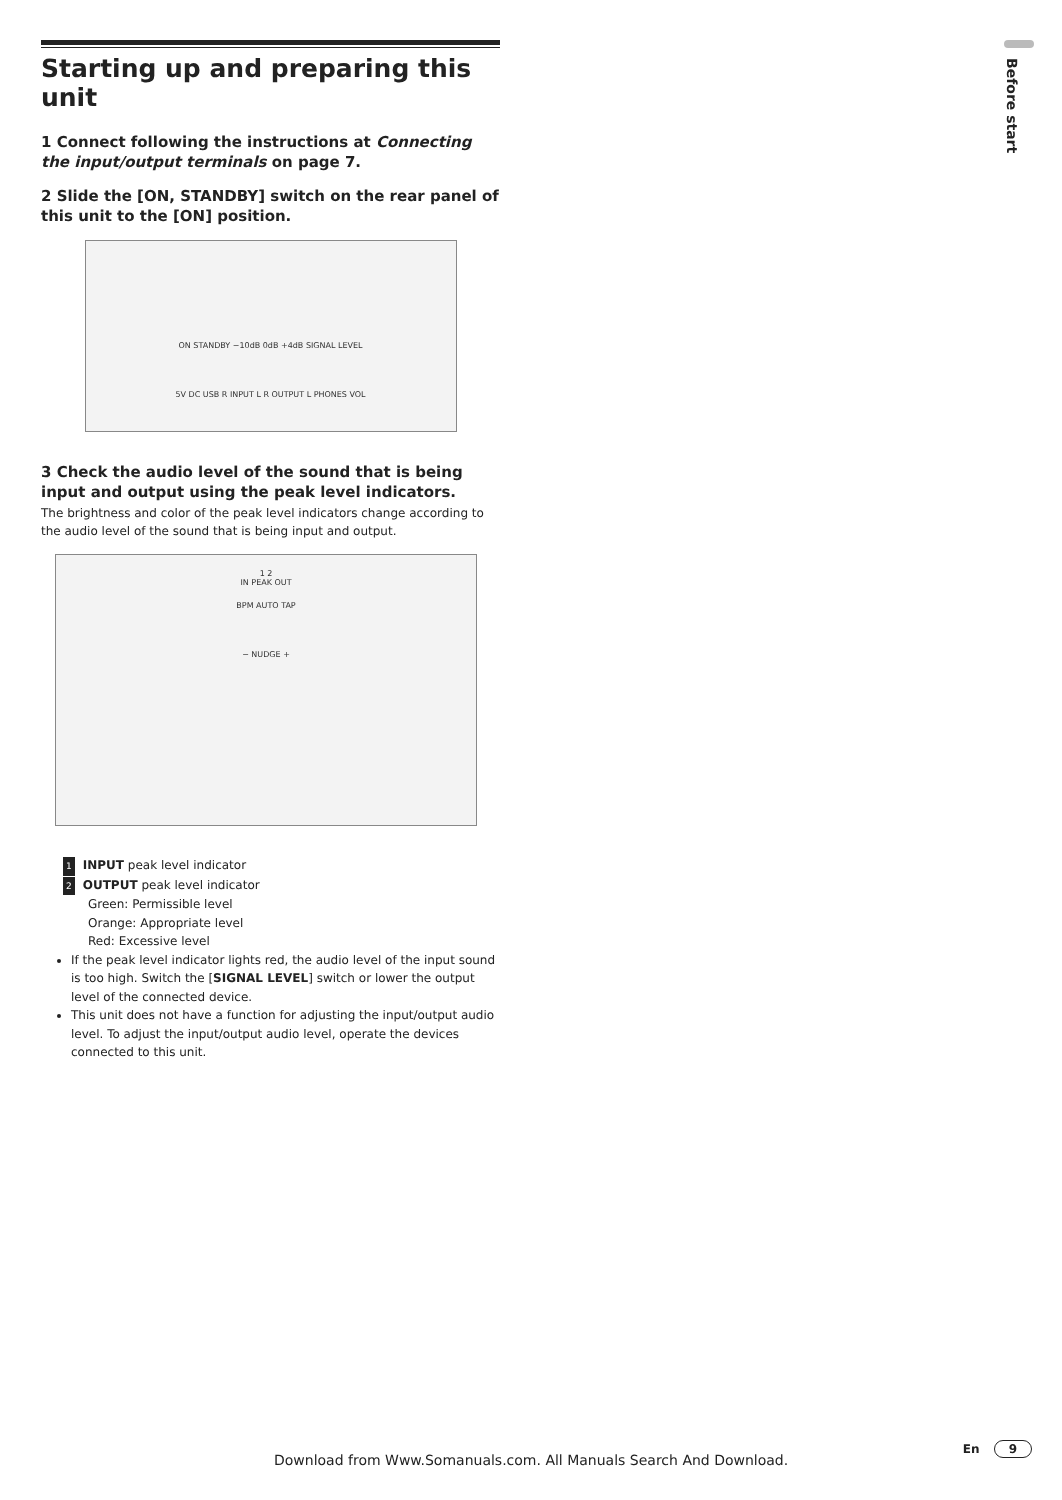Starting up and preparing this unit
1 Connect following the instructions at Connecting the input/output terminals on page 7.
2 Slide the [ON, STANDBY] switch on the rear panel of this unit to the [ON] position.
ON STANDBY −10dB 0dB +4dB SIGNAL LEVEL
5V DC USB R INPUT L R OUTPUT L PHONES VOL
3 Check the audio level of the sound that is being input and output using the peak level indicators.
The brightness and color of the peak level indicators change according to the audio level of the sound that is being input and output.
1 2
IN PEAK OUT
BPM AUTO TAP
− NUDGE +
1 INPUT peak level indicator
2 OUTPUT peak level indicator
Green: Permissible level
Orange: Appropriate level
Red: Excessive level
If the peak level indicator lights red, the audio level of the input sound is too high. Switch the [SIGNAL LEVEL] switch or lower the output level of the connected device.
This unit does not have a function for adjusting the input/output audio level. To adjust the input/output audio level, operate the devices connected to this unit.
Before start
Download from Www.Somanuals.com. All Manuals Search And Download.
En 9